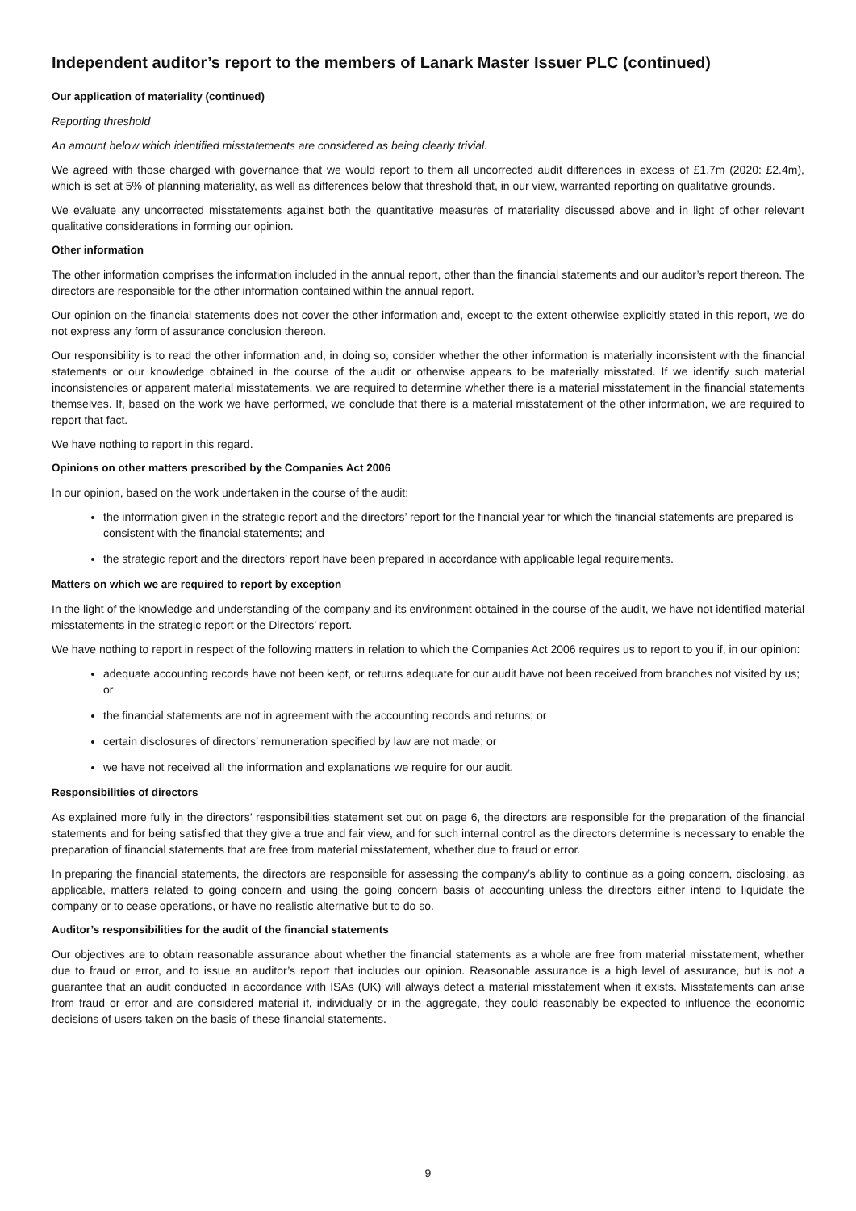Independent auditor’s report to the members of Lanark Master Issuer PLC (continued)
Our application of materiality (continued)
Reporting threshold
An amount below which identified misstatements are considered as being clearly trivial.
We agreed with those charged with governance that we would report to them all uncorrected audit differences in excess of £1.7m (2020: £2.4m), which is set at 5% of planning materiality, as well as differences below that threshold that, in our view, warranted reporting on qualitative grounds.
We evaluate any uncorrected misstatements against both the quantitative measures of materiality discussed above and in light of other relevant qualitative considerations in forming our opinion.
Other information
The other information comprises the information included in the annual report, other than the financial statements and our auditor’s report thereon. The directors are responsible for the other information contained within the annual report.
Our opinion on the financial statements does not cover the other information and, except to the extent otherwise explicitly stated in this report, we do not express any form of assurance conclusion thereon.
Our responsibility is to read the other information and, in doing so, consider whether the other information is materially inconsistent with the financial statements or our knowledge obtained in the course of the audit or otherwise appears to be materially misstated. If we identify such material inconsistencies or apparent material misstatements, we are required to determine whether there is a material misstatement in the financial statements themselves. If, based on the work we have performed, we conclude that there is a material misstatement of the other information, we are required to report that fact.
We have nothing to report in this regard.
Opinions on other matters prescribed by the Companies Act 2006
In our opinion, based on the work undertaken in the course of the audit:
the information given in the strategic report and the directors’ report for the financial year for which the financial statements are prepared is consistent with the financial statements; and
the strategic report and the directors’ report have been prepared in accordance with applicable legal requirements.
Matters on which we are required to report by exception
In the light of the knowledge and understanding of the company and its environment obtained in the course of the audit, we have not identified material misstatements in the strategic report or the Directors’ report.
We have nothing to report in respect of the following matters in relation to which the Companies Act 2006 requires us to report to you if, in our opinion:
adequate accounting records have not been kept, or returns adequate for our audit have not been received from branches not visited by us; or
the financial statements are not in agreement with the accounting records and returns; or
certain disclosures of directors’ remuneration specified by law are not made; or
we have not received all the information and explanations we require for our audit.
Responsibilities of directors
As explained more fully in the directors’ responsibilities statement set out on page 6, the directors are responsible for the preparation of the financial statements and for being satisfied that they give a true and fair view, and for such internal control as the directors determine is necessary to enable the preparation of financial statements that are free from material misstatement, whether due to fraud or error.
In preparing the financial statements, the directors are responsible for assessing the company’s ability to continue as a going concern, disclosing, as applicable, matters related to going concern and using the going concern basis of accounting unless the directors either intend to liquidate the company or to cease operations, or have no realistic alternative but to do so.
Auditor’s responsibilities for the audit of the financial statements
Our objectives are to obtain reasonable assurance about whether the financial statements as a whole are free from material misstatement, whether due to fraud or error, and to issue an auditor’s report that includes our opinion. Reasonable assurance is a high level of assurance, but is not a guarantee that an audit conducted in accordance with ISAs (UK) will always detect a material misstatement when it exists. Misstatements can arise from fraud or error and are considered material if, individually or in the aggregate, they could reasonably be expected to influence the economic decisions of users taken on the basis of these financial statements.
9